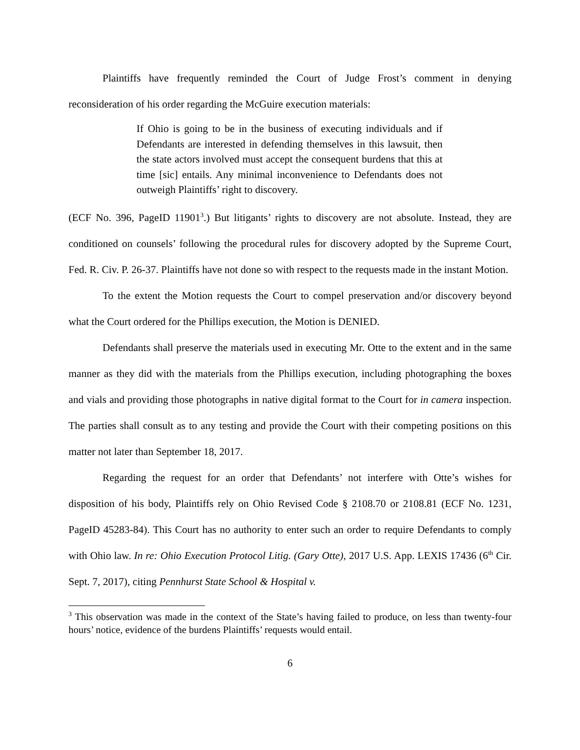Plaintiffs have frequently reminded the Court of Judge Frost’s comment in denying reconsideration of his order regarding the McGuire execution materials:
If Ohio is going to be in the business of executing individuals and if Defendants are interested in defending themselves in this lawsuit, then the state actors involved must accept the consequent burdens that this at time [sic] entails. Any minimal inconvenience to Defendants does not outweigh Plaintiffs’ right to discovery.
(ECF No. 396, PageID 11901<sup>3</sup>.) But litigants’ rights to discovery are not absolute. Instead, they are conditioned on counsels’ following the procedural rules for discovery adopted by the Supreme Court, Fed. R. Civ. P. 26-37. Plaintiffs have not done so with respect to the requests made in the instant Motion.
To the extent the Motion requests the Court to compel preservation and/or discovery beyond what the Court ordered for the Phillips execution, the Motion is DENIED.
Defendants shall preserve the materials used in executing Mr. Otte to the extent and in the same manner as they did with the materials from the Phillips execution, including photographing the boxes and vials and providing those photographs in native digital format to the Court for in camera inspection. The parties shall consult as to any testing and provide the Court with their competing positions on this matter not later than September 18, 2017.
Regarding the request for an order that Defendants’ not interfere with Otte’s wishes for disposition of his body, Plaintiffs rely on Ohio Revised Code § 2108.70 or 2108.81 (ECF No. 1231, PageID 45283-84). This Court has no authority to enter such an order to require Defendants to comply with Ohio law. In re: Ohio Execution Protocol Litig. (Gary Otte), 2017 U.S. App. LEXIS 17436 (6<sup>th</sup> Cir. Sept. 7, 2017), citing Pennhurst State School & Hospital v.
<sup>3</sup> This observation was made in the context of the State’s having failed to produce, on less than twenty-four hours’ notice, evidence of the burdens Plaintiffs’ requests would entail.
6